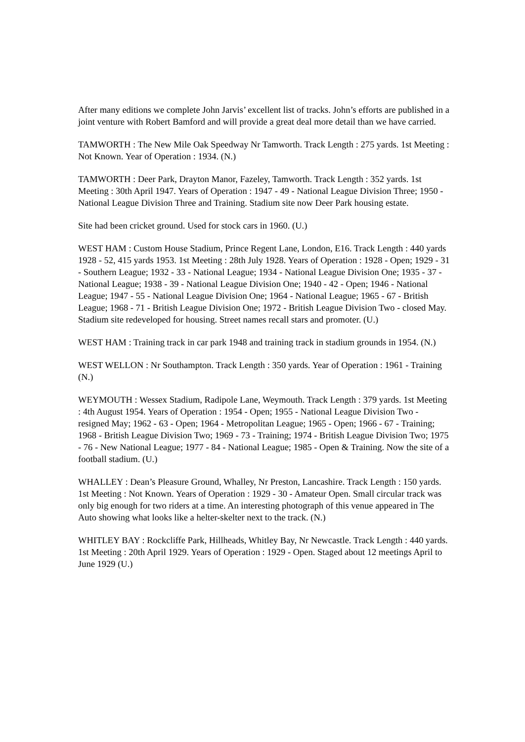After many editions we complete John Jarvis’ excellent list of tracks. John’s efforts are published in a joint venture with Robert Bamford and will provide a great deal more detail than we have carried.
TAMWORTH : The New Mile Oak Speedway Nr Tamworth. Track Length : 275 yards. 1st Meeting : Not Known. Year of Operation : 1934. (N.)
TAMWORTH : Deer Park, Drayton Manor, Fazeley, Tamworth. Track Length : 352 yards. 1st Meeting : 30th April 1947. Years of Operation : 1947 - 49 - National League Division Three; 1950 - National League Division Three and Training. Stadium site now Deer Park housing estate.
Site had been cricket ground. Used for stock cars in 1960. (U.)
WEST HAM : Custom House Stadium, Prince Regent Lane, London, E16. Track Length : 440 yards 1928 - 52, 415 yards 1953. 1st Meeting : 28th July 1928. Years of Operation : 1928 - Open; 1929 - 31 - Southern League; 1932 - 33 - National League; 1934 - National League Division One; 1935 - 37 - National League; 1938 - 39 - National League Division One; 1940 - 42 - Open; 1946 - National League; 1947 - 55 - National League Division One; 1964 - National League; 1965 - 67 - British League; 1968 - 71 - British League Division One; 1972 - British League Division Two - closed May. Stadium site redeveloped for housing. Street names recall stars and promoter. (U.)
WEST HAM : Training track in car park 1948 and training track in stadium grounds in 1954. (N.)
WEST WELLON : Nr Southampton. Track Length : 350 yards. Year of Operation : 1961 - Training (N.)
WEYMOUTH : Wessex Stadium, Radipole Lane, Weymouth. Track Length : 379 yards. 1st Meeting : 4th August 1954. Years of Operation : 1954 - Open; 1955 - National League Division Two - resigned May; 1962 - 63 - Open; 1964 - Metropolitan League; 1965 - Open; 1966 - 67 - Training; 1968 - British League Division Two; 1969 - 73 - Training; 1974 - British League Division Two; 1975 - 76 - New National League; 1977 - 84 - National League; 1985 - Open & Training. Now the site of a football stadium. (U.)
WHALLEY : Dean’s Pleasure Ground, Whalley, Nr Preston, Lancashire. Track Length : 150 yards. 1st Meeting : Not Known. Years of Operation : 1929 - 30 - Amateur Open. Small circular track was only big enough for two riders at a time. An interesting photograph of this venue appeared in The Auto showing what looks like a helter-skelter next to the track. (N.)
WHITLEY BAY : Rockcliffe Park, Hillheads, Whitley Bay, Nr Newcastle. Track Length : 440 yards. 1st Meeting : 20th April 1929. Years of Operation : 1929 - Open. Staged about 12 meetings April to June 1929 (U.)